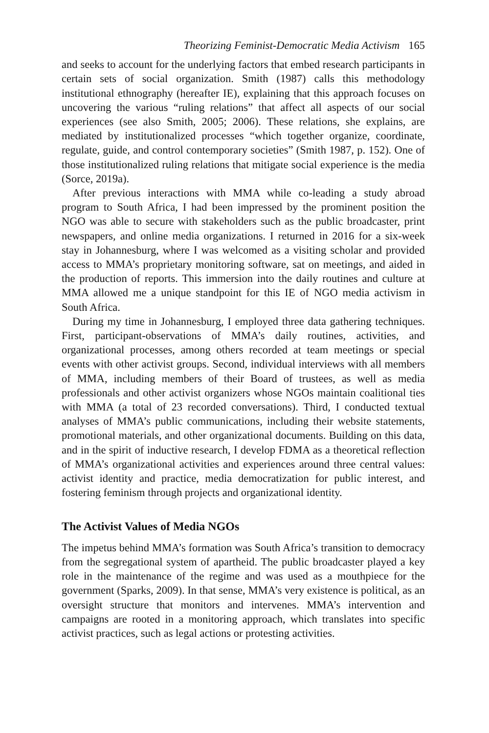Theorizing Feminist-Democratic Media Activism 165
and seeks to account for the underlying factors that embed research participants in certain sets of social organization. Smith (1987) calls this methodology institutional ethnography (hereafter IE), explaining that this approach focuses on uncovering the various “ruling relations” that affect all aspects of our social experiences (see also Smith, 2005; 2006). These relations, she explains, are mediated by institutionalized processes “which together organize, coordinate, regulate, guide, and control contemporary societies” (Smith 1987, p. 152). One of those institutionalized ruling relations that mitigate social experience is the media (Sorce, 2019a).
After previous interactions with MMA while co-leading a study abroad program to South Africa, I had been impressed by the prominent position the NGO was able to secure with stakeholders such as the public broadcaster, print newspapers, and online media organizations. I returned in 2016 for a six-week stay in Johannesburg, where I was welcomed as a visiting scholar and provided access to MMA’s proprietary monitoring software, sat on meetings, and aided in the production of reports. This immersion into the daily routines and culture at MMA allowed me a unique standpoint for this IE of NGO media activism in South Africa.
During my time in Johannesburg, I employed three data gathering techniques. First, participant-observations of MMA’s daily routines, activities, and organizational processes, among others recorded at team meetings or special events with other activist groups. Second, individual interviews with all members of MMA, including members of their Board of trustees, as well as media professionals and other activist organizers whose NGOs maintain coalitional ties with MMA (a total of 23 recorded conversations). Third, I conducted textual analyses of MMA’s public communications, including their website statements, promotional materials, and other organizational documents. Building on this data, and in the spirit of inductive research, I develop FDMA as a theoretical reflection of MMA’s organizational activities and experiences around three central values: activist identity and practice, media democratization for public interest, and fostering feminism through projects and organizational identity.
The Activist Values of Media NGOs
The impetus behind MMA’s formation was South Africa’s transition to democracy from the segregational system of apartheid. The public broadcaster played a key role in the maintenance of the regime and was used as a mouthpiece for the government (Sparks, 2009). In that sense, MMA’s very existence is political, as an oversight structure that monitors and intervenes. MMA’s intervention and campaigns are rooted in a monitoring approach, which translates into specific activist practices, such as legal actions or protesting activities.